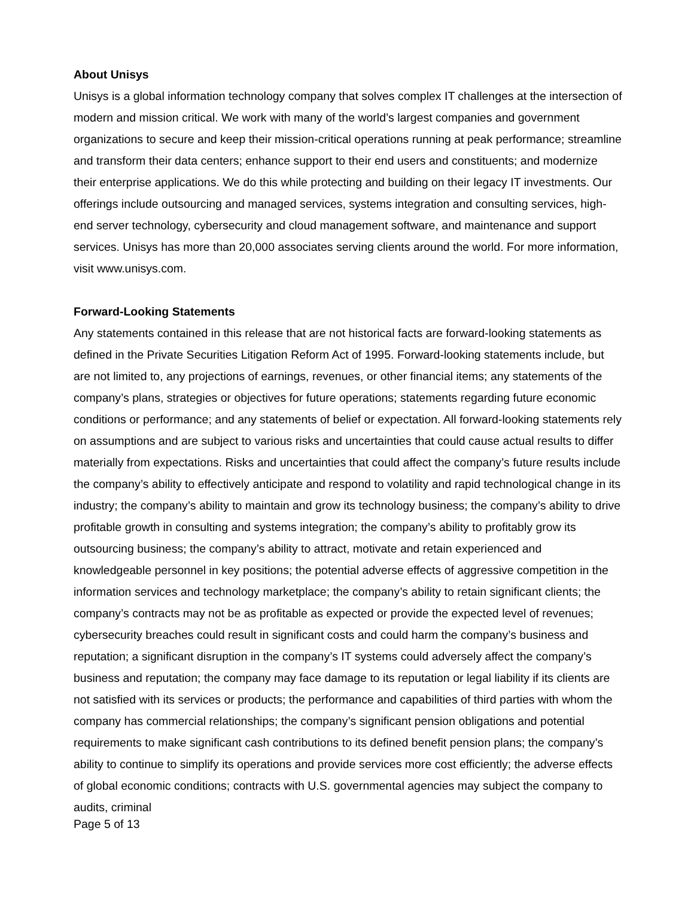About Unisys
Unisys is a global information technology company that solves complex IT challenges at the intersection of modern and mission critical. We work with many of the world’s largest companies and government organizations to secure and keep their mission-critical operations running at peak performance; streamline and transform their data centers; enhance support to their end users and constituents; and modernize their enterprise applications. We do this while protecting and building on their legacy IT investments. Our offerings include outsourcing and managed services, systems integration and consulting services, high-end server technology, cybersecurity and cloud management software, and maintenance and support services. Unisys has more than 20,000 associates serving clients around the world. For more information, visit www.unisys.com.
Forward-Looking Statements
Any statements contained in this release that are not historical facts are forward-looking statements as defined in the Private Securities Litigation Reform Act of 1995. Forward-looking statements include, but are not limited to, any projections of earnings, revenues, or other financial items; any statements of the company’s plans, strategies or objectives for future operations; statements regarding future economic conditions or performance; and any statements of belief or expectation. All forward-looking statements rely on assumptions and are subject to various risks and uncertainties that could cause actual results to differ materially from expectations. Risks and uncertainties that could affect the company’s future results include the company’s ability to effectively anticipate and respond to volatility and rapid technological change in its industry; the company’s ability to maintain and grow its technology business; the company’s ability to drive profitable growth in consulting and systems integration; the company’s ability to profitably grow its outsourcing business; the company’s ability to attract, motivate and retain experienced and knowledgeable personnel in key positions; the potential adverse effects of aggressive competition in the information services and technology marketplace; the company’s ability to retain significant clients; the company’s contracts may not be as profitable as expected or provide the expected level of revenues; cybersecurity breaches could result in significant costs and could harm the company’s business and reputation; a significant disruption in the company’s IT systems could adversely affect the company’s business and reputation; the company may face damage to its reputation or legal liability if its clients are not satisfied with its services or products; the performance and capabilities of third parties with whom the company has commercial relationships; the company’s significant pension obligations and potential requirements to make significant cash contributions to its defined benefit pension plans; the company’s ability to continue to simplify its operations and provide services more cost efficiently; the adverse effects of global economic conditions; contracts with U.S. governmental agencies may subject the company to audits, criminal
Page 5 of 13